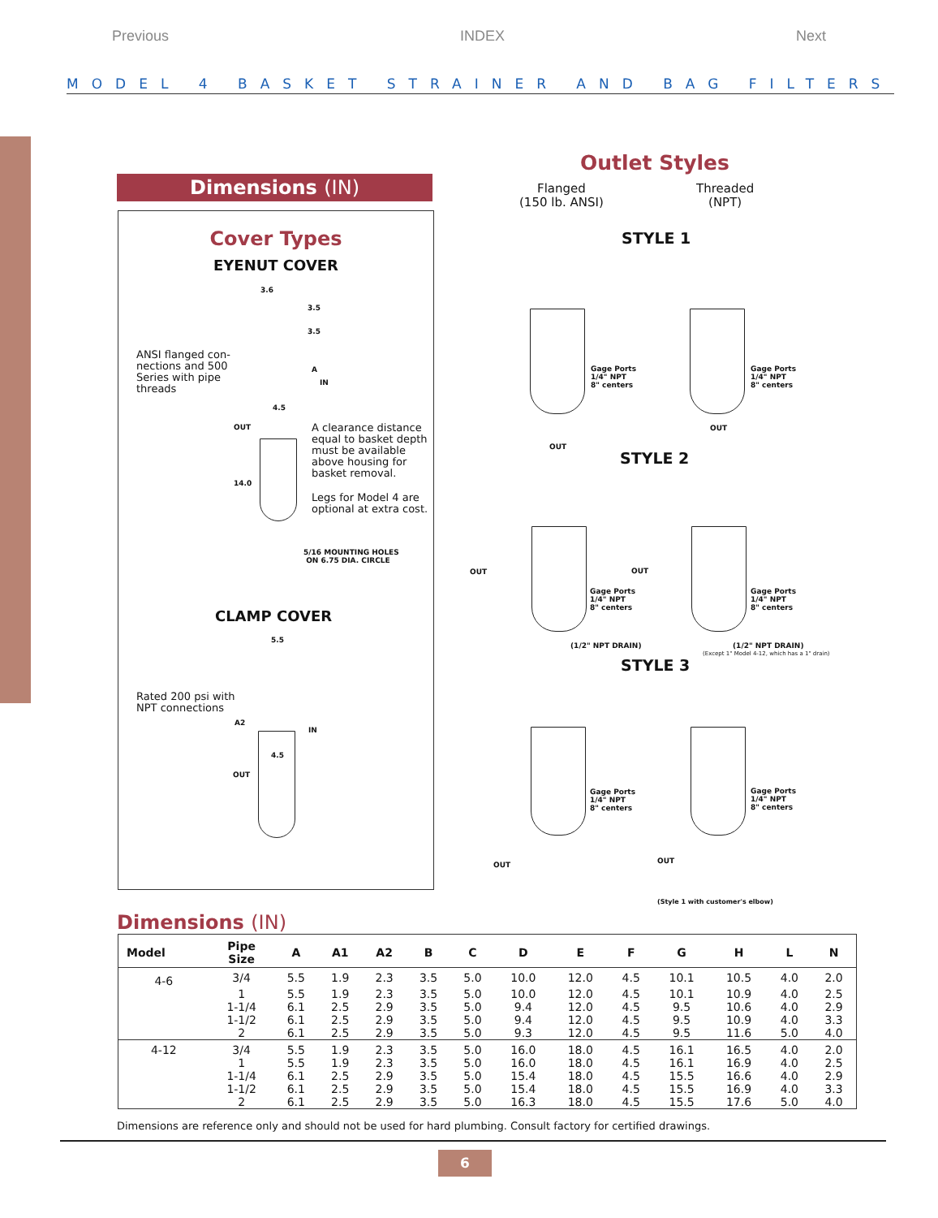Previous INDEX Next
MODEL 4 BASKET STRAINER AND BAG FILTERS
Dimensions (IN)
Cover Types
EYENUT COVER
3.6
3.5
3.5
ANSI flanged con-
nections and 500
Series with pipe
threads
A
IN
4.5
OUT
A clearance distance
equal to basket depth
must be available
above housing for
basket removal.
14.0
Legs for Model 4 are
optional at extra cost.
5/16 MOUNTING HOLES
ON 6.75 DIA. CIRCLE
CLAMP COVER
5.5
Rated 200 psi with
NPT connections
A2
IN
4.5
OUT
Outlet Styles
Flanged
(150 lb. ANSI)
Threaded
(NPT)
STYLE 1
Gage Ports
1/4" NPT
8" centers
Gage Ports
1/4" NPT
8" centers
OUT
OUT
STYLE 2
Gage Ports
1/4" NPT
8" centers
Gage Ports
1/4" NPT
8" centers
OUT OUT
(1/2" NPT DRAIN) (1/2" NPT DRAIN)
(Except 1" Model 4-12, which has a 1" drain)
STYLE 3
Gage Ports
1/4" NPT
8" centers
Gage Ports
1/4" NPT
8" centers
OUT OUT
(Style 1 with customer's elbow)
Dimensions (IN)
| Model | Pipe Size | A | A1 | A2 | B | C | D | E | F | G | H | L | N |
| --- | --- | --- | --- | --- | --- | --- | --- | --- | --- | --- | --- | --- | --- |
| 4-6 | 3/4 | 5.5 | 1.9 | 2.3 | 3.5 | 5.0 | 10.0 | 12.0 | 4.5 | 10.1 | 10.5 | 4.0 | 2.0 |
| | 1 | 5.5 | 1.9 | 2.3 | 3.5 | 5.0 | 10.0 | 12.0 | 4.5 | 10.1 | 10.9 | 4.0 | 2.5 |
| | 1-1/4 | 6.1 | 2.5 | 2.9 | 3.5 | 5.0 | 9.4 | 12.0 | 4.5 | 9.5 | 10.6 | 4.0 | 2.9 |
| | 1-1/2 | 6.1 | 2.5 | 2.9 | 3.5 | 5.0 | 9.4 | 12.0 | 4.5 | 9.5 | 10.9 | 4.0 | 3.3 |
| | 2 | 6.1 | 2.5 | 2.9 | 3.5 | 5.0 | 9.3 | 12.0 | 4.5 | 9.5 | 11.6 | 5.0 | 4.0 |
| 4-12 | 3/4 | 5.5 | 1.9 | 2.3 | 3.5 | 5.0 | 16.0 | 18.0 | 4.5 | 16.1 | 16.5 | 4.0 | 2.0 |
| | 1 | 5.5 | 1.9 | 2.3 | 3.5 | 5.0 | 16.0 | 18.0 | 4.5 | 16.1 | 16.9 | 4.0 | 2.5 |
| | 1-1/4 | 6.1 | 2.5 | 2.9 | 3.5 | 5.0 | 15.4 | 18.0 | 4.5 | 15.5 | 16.6 | 4.0 | 2.9 |
| | 1-1/2 | 6.1 | 2.5 | 2.9 | 3.5 | 5.0 | 15.4 | 18.0 | 4.5 | 15.5 | 16.9 | 4.0 | 3.3 |
| | 2 | 6.1 | 2.5 | 2.9 | 3.5 | 5.0 | 16.3 | 18.0 | 4.5 | 15.5 | 17.6 | 5.0 | 4.0 |
Dimensions are reference only and should not be used for hard plumbing. Consult factory for certified drawings.
6